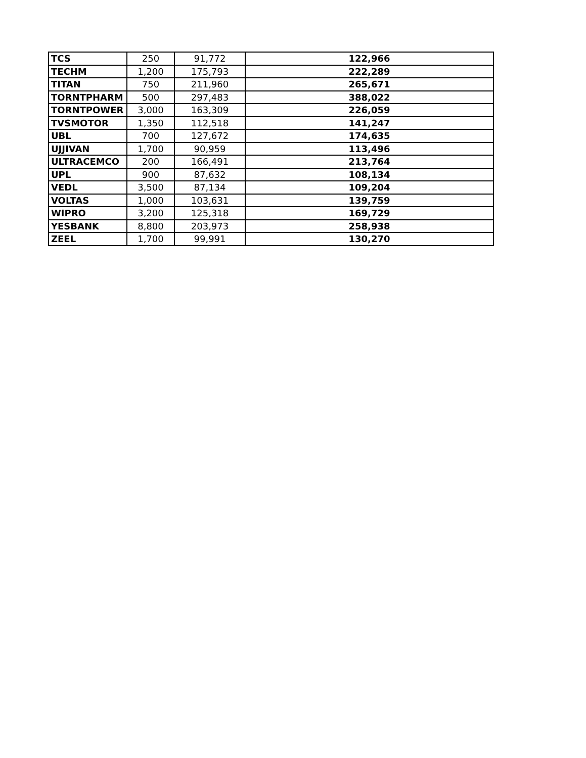| TCS | 250 | 91,772 | 122,966 |
| TECHM | 1,200 | 175,793 | 222,289 |
| TITAN | 750 | 211,960 | 265,671 |
| TORNTPHARM | 500 | 297,483 | 388,022 |
| TORNTPOWER | 3,000 | 163,309 | 226,059 |
| TVSMOTOR | 1,350 | 112,518 | 141,247 |
| UBL | 700 | 127,672 | 174,635 |
| UJJIVAN | 1,700 | 90,959 | 113,496 |
| ULTRACEMCO | 200 | 166,491 | 213,764 |
| UPL | 900 | 87,632 | 108,134 |
| VEDL | 3,500 | 87,134 | 109,204 |
| VOLTAS | 1,000 | 103,631 | 139,759 |
| WIPRO | 3,200 | 125,318 | 169,729 |
| YESBANK | 8,800 | 203,973 | 258,938 |
| ZEEL | 1,700 | 99,991 | 130,270 |